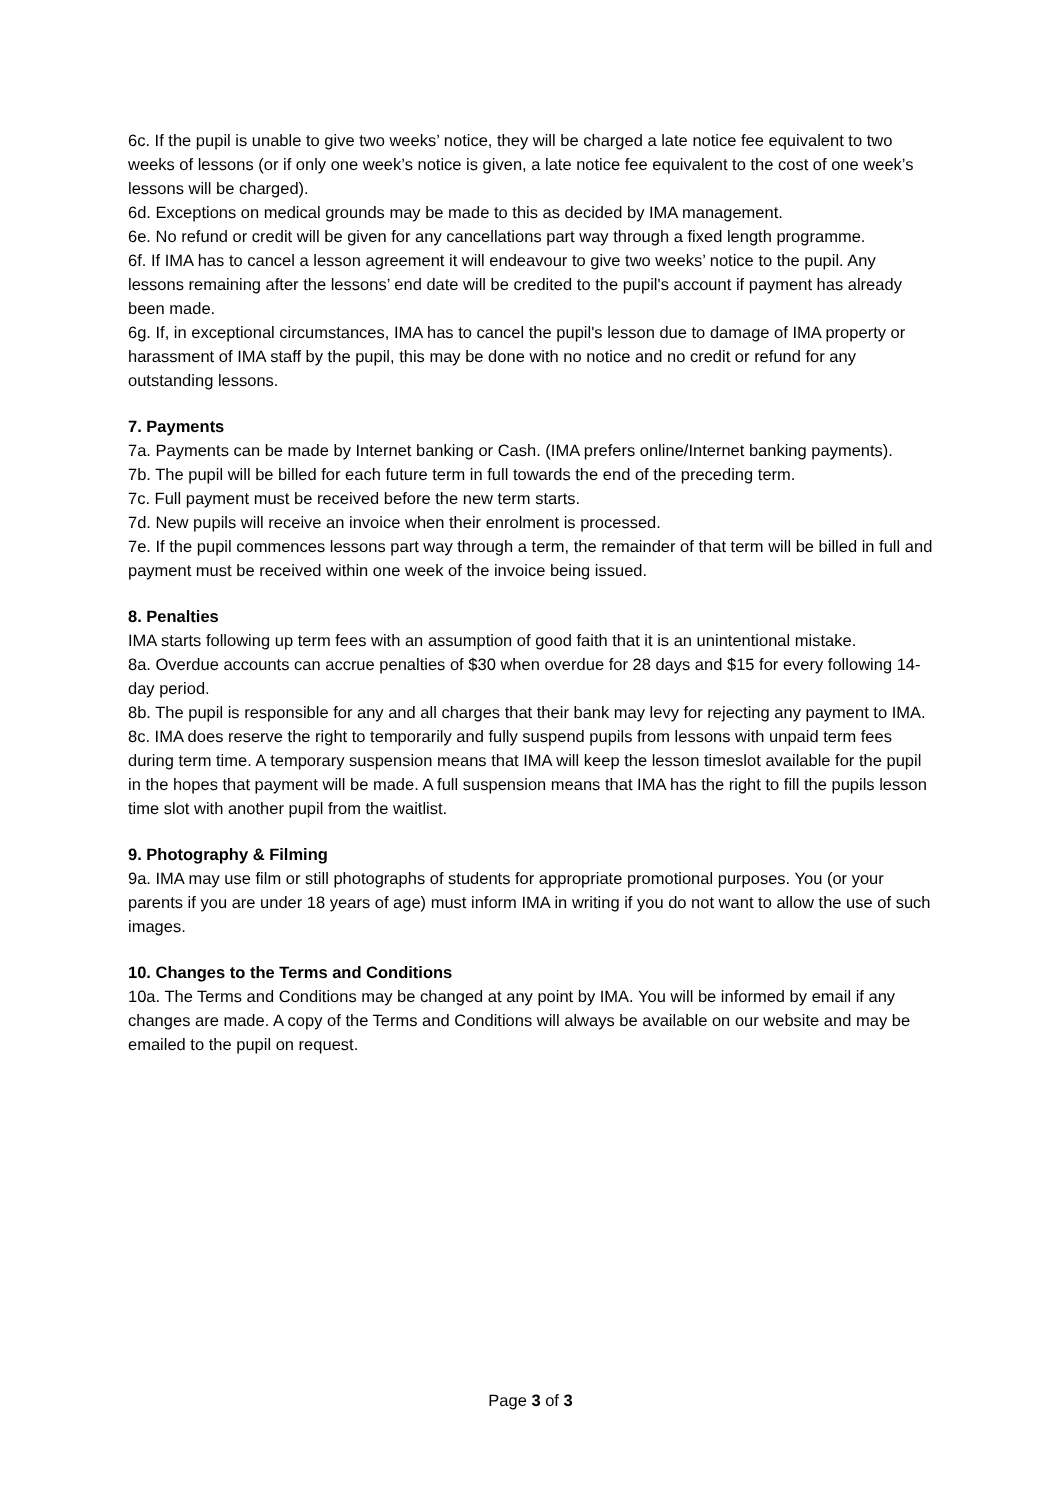6c. If the pupil is unable to give two weeks’ notice, they will be charged a late notice fee equivalent to two weeks of lessons (or if only one week’s notice is given, a late notice fee equivalent to the cost of one week’s lessons will be charged).
6d. Exceptions on medical grounds may be made to this as decided by IMA management.
6e. No refund or credit will be given for any cancellations part way through a fixed length programme.
6f. If IMA has to cancel a lesson agreement it will endeavour to give two weeks’ notice to the pupil. Any lessons remaining after the lessons’ end date will be credited to the pupil's account if payment has already been made.
6g. If, in exceptional circumstances, IMA has to cancel the pupil's lesson due to damage of IMA property or harassment of IMA staff by the pupil, this may be done with no notice and no credit or refund for any outstanding lessons.
7. Payments
7a. Payments can be made by Internet banking or Cash. (IMA prefers online/Internet banking payments).
7b. The pupil will be billed for each future term in full towards the end of the preceding term.
7c. Full payment must be received before the new term starts.
7d. New pupils will receive an invoice when their enrolment is processed.
7e. If the pupil commences lessons part way through a term, the remainder of that term will be billed in full and payment must be received within one week of the invoice being issued.
8. Penalties
IMA starts following up term fees with an assumption of good faith that it is an unintentional mistake.
8a. Overdue accounts can accrue penalties of $30 when overdue for 28 days and $15 for every following 14-day period.
8b. The pupil is responsible for any and all charges that their bank may levy for rejecting any payment to IMA.
8c. IMA does reserve the right to temporarily and fully suspend pupils from lessons with unpaid term fees during term time. A temporary suspension means that IMA will keep the lesson timeslot available for the pupil in the hopes that payment will be made. A full suspension means that IMA has the right to fill the pupils lesson time slot with another pupil from the waitlist.
9. Photography & Filming
9a. IMA may use film or still photographs of students for appropriate promotional purposes. You (or your parents if you are under 18 years of age) must inform IMA in writing if you do not want to allow the use of such images.
10. Changes to the Terms and Conditions
10a. The Terms and Conditions may be changed at any point by IMA. You will be informed by email if any changes are made. A copy of the Terms and Conditions will always be available on our website and may be emailed to the pupil on request.
Page 3 of 3